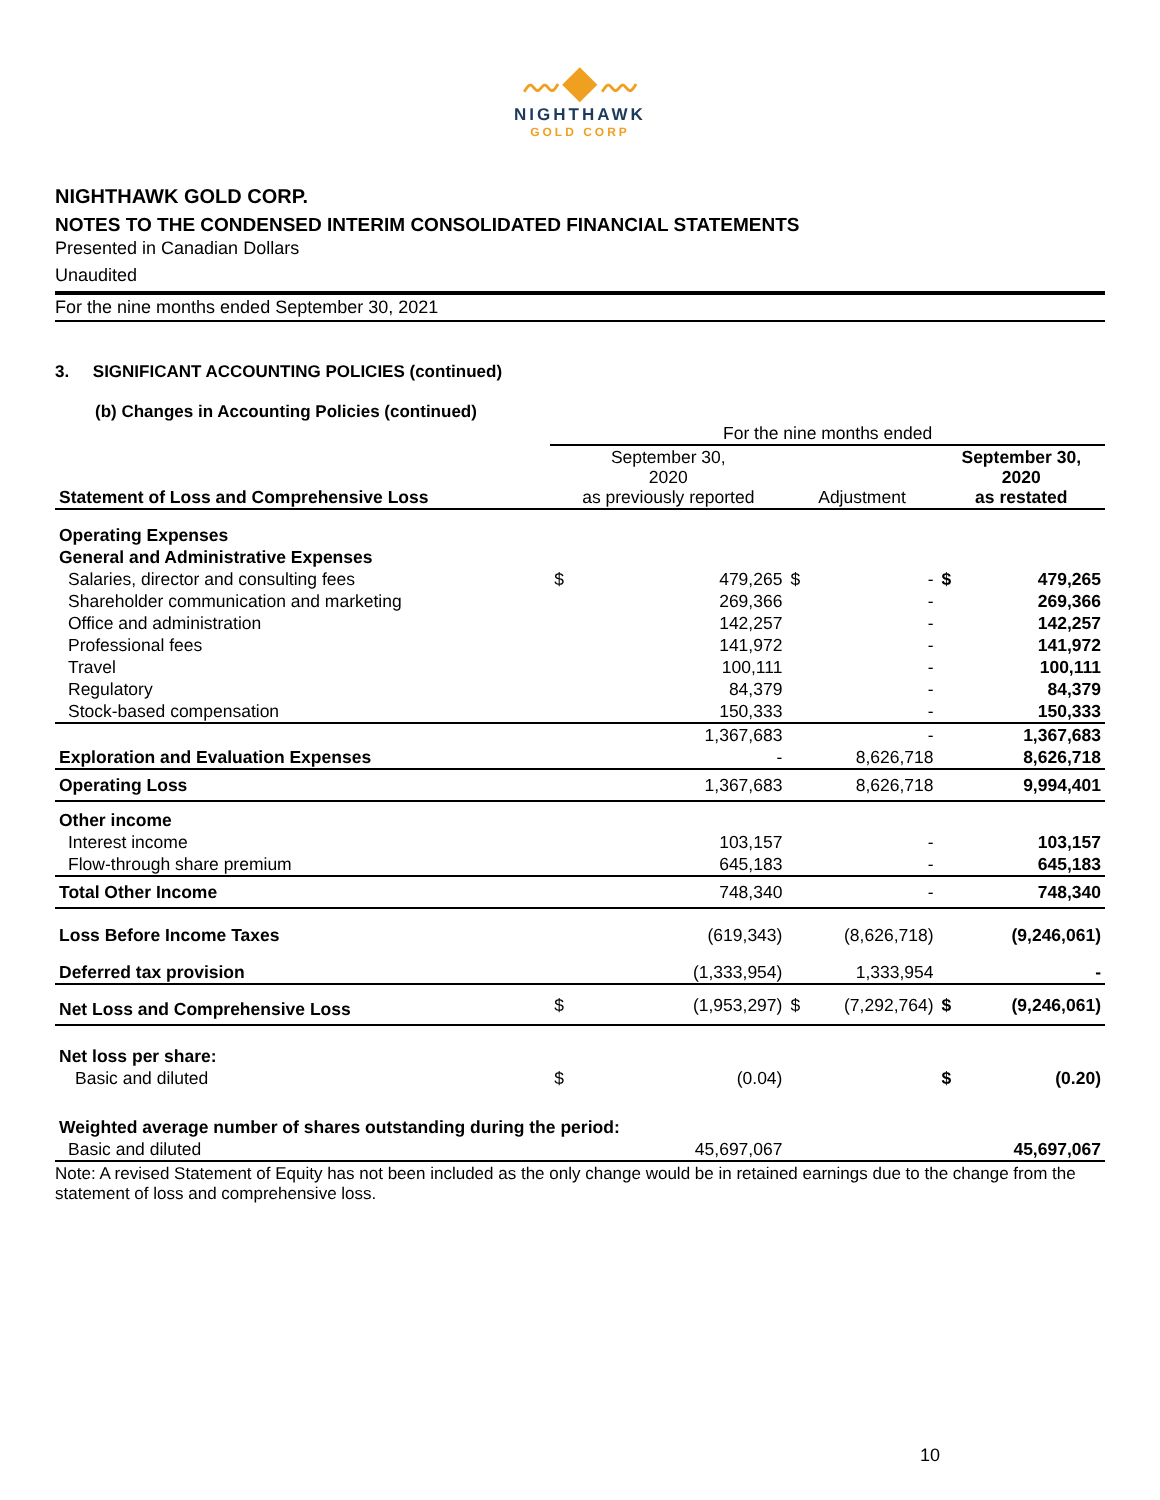〰◆〰
NIGHTHAWK
GOLD CORP
NIGHTHAWK GOLD CORP.
NOTES TO THE CONDENSED INTERIM CONSOLIDATED FINANCIAL STATEMENTS
Presented in Canadian Dollars
Unaudited
For the nine months ended September 30, 2021
3. SIGNIFICANT ACCOUNTING POLICIES (continued)
(b) Changes in Accounting Policies (continued)
| | For the nine months ended | | | | | |
| --- | --- | --- | --- | --- | --- | --- |
| Statement of Loss and Comprehensive Loss | September 30, 2020 as previously reported | | Adjustment | | September 30, 2020 as restated | |
| Operating Expenses | | | | | | |
| General and Administrative Expenses | | | | | | |
| Salaries, director and consulting fees | $ | 479,265 | $ | - | $ | 479,265 |
| Shareholder communication and marketing | | 269,366 | | - | | 269,366 |
| Office and administration | | 142,257 | | - | | 142,257 |
| Professional fees | | 141,972 | | - | | 141,972 |
| Travel | | 100,111 | | - | | 100,111 |
| Regulatory | | 84,379 | | - | | 84,379 |
| Stock-based compensation | | 150,333 | | - | | 150,333 |
| | | 1,367,683 | | - | | 1,367,683 |
| Exploration and Evaluation Expenses | | - | | 8,626,718 | | 8,626,718 |
| Operating Loss | | 1,367,683 | | 8,626,718 | | 9,994,401 |
| Other income | | | | | | |
| Interest income | | 103,157 | | - | | 103,157 |
| Flow-through share premium | | 645,183 | | - | | 645,183 |
| Total Other Income | | 748,340 | | - | | 748,340 |
| Loss Before Income Taxes | | (619,343) | | (8,626,718) | | (9,246,061) |
| Deferred tax provision | | (1,333,954) | | 1,333,954 | | - |
| Net Loss and Comprehensive Loss | $ | (1,953,297) | $ | (7,292,764) | $ | (9,246,061) |
| Net loss per share: | | | | | | |
| Basic and diluted | $ | (0.04) | | | $ | (0.20) |
| Weighted average number of shares outstanding during the period: | | | | | | |
| Basic and diluted | | 45,697,067 | | | | 45,697,067 |
Note: A revised Statement of Equity has not been included as the only change would be in retained earnings due to the change from the statement of loss and comprehensive loss.
10